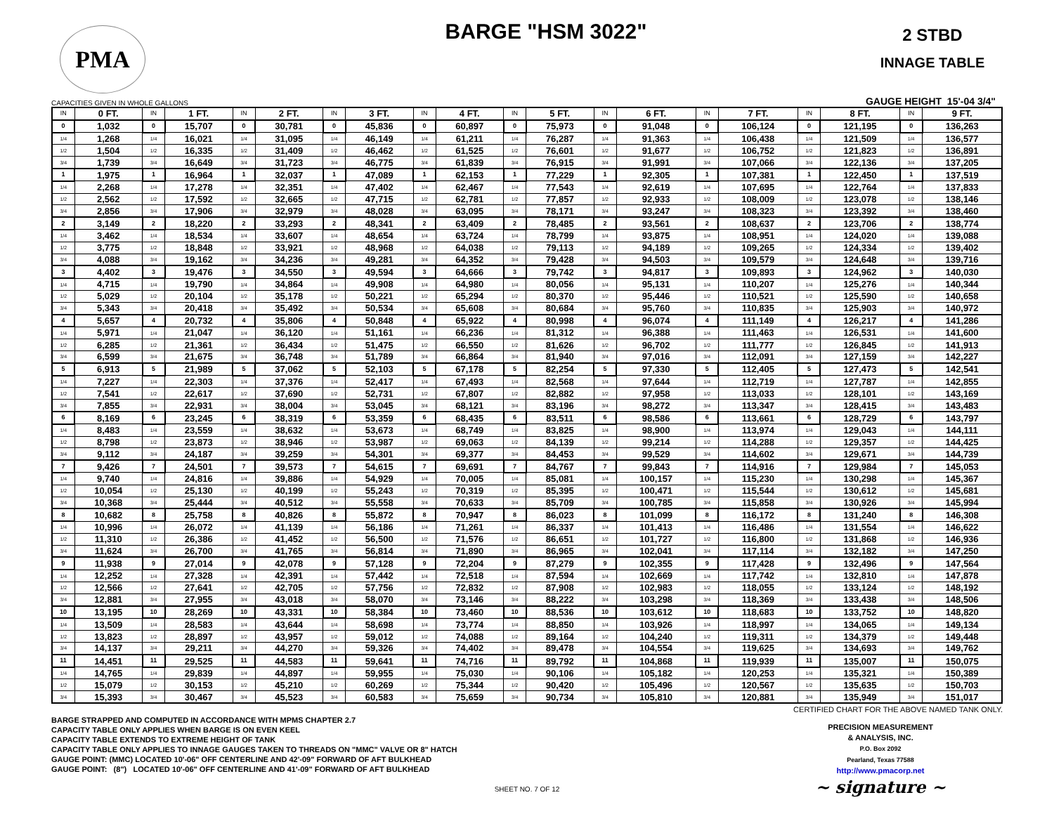PMA
BARGE "HSM 3022"
2 STBD
INNAGE TABLE
CAPACITIES GIVEN IN WHOLE GALLONS
GAUGE HEIGHT 15'-04 3/4"
| IN | 0 FT. | IN | 1 FT. | IN | 2 FT. | IN | 3 FT. | IN | 4 FT. | IN | 5 FT. | IN | 6 FT. | IN | 7 FT. | IN | 8 FT. | IN | 9 FT. |
| --- | --- | --- | --- | --- | --- | --- | --- | --- | --- | --- | --- | --- | --- | --- | --- | --- | --- | --- | --- |
| 0 | 1,032 | 0 | 15,707 | 0 | 30,781 | 0 | 45,836 | 0 | 60,897 | 0 | 75,973 | 0 | 91,048 | 0 | 106,124 | 0 | 121,195 | 0 | 136,263 |
| 1/4 | 1,268 | 1/4 | 16,021 | 1/4 | 31,095 | 1/4 | 46,149 | 1/4 | 61,211 | 1/4 | 76,287 | 1/4 | 91,363 | 1/4 | 106,438 | 1/4 | 121,509 | 1/4 | 136,577 |
| 1/2 | 1,504 | 1/2 | 16,335 | 1/2 | 31,409 | 1/2 | 46,462 | 1/2 | 61,525 | 1/2 | 76,601 | 1/2 | 91,677 | 1/2 | 106,752 | 1/2 | 121,823 | 1/2 | 136,891 |
| 3/4 | 1,739 | 3/4 | 16,649 | 3/4 | 31,723 | 3/4 | 46,775 | 3/4 | 61,839 | 3/4 | 76,915 | 3/4 | 91,991 | 3/4 | 107,066 | 3/4 | 122,136 | 3/4 | 137,205 |
| 1 | 1,975 | 1 | 16,964 | 1 | 32,037 | 1 | 47,089 | 1 | 62,153 | 1 | 77,229 | 1 | 92,305 | 1 | 107,381 | 1 | 122,450 | 1 | 137,519 |
| 1/4 | 2,268 | 1/4 | 17,278 | 1/4 | 32,351 | 1/4 | 47,402 | 1/4 | 62,467 | 1/4 | 77,543 | 1/4 | 92,619 | 1/4 | 107,695 | 1/4 | 122,764 | 1/4 | 137,833 |
| 1/2 | 2,562 | 1/2 | 17,592 | 1/2 | 32,665 | 1/2 | 47,715 | 1/2 | 62,781 | 1/2 | 77,857 | 1/2 | 92,933 | 1/2 | 108,009 | 1/2 | 123,078 | 1/2 | 138,146 |
| 3/4 | 2,856 | 3/4 | 17,906 | 3/4 | 32,979 | 3/4 | 48,028 | 3/4 | 63,095 | 3/4 | 78,171 | 3/4 | 93,247 | 3/4 | 108,323 | 3/4 | 123,392 | 3/4 | 138,460 |
| 2 | 3,149 | 2 | 18,220 | 2 | 33,293 | 2 | 48,341 | 2 | 63,409 | 2 | 78,485 | 2 | 93,561 | 2 | 108,637 | 2 | 123,706 | 2 | 138,774 |
| 1/4 | 3,462 | 1/4 | 18,534 | 1/4 | 33,607 | 1/4 | 48,654 | 1/4 | 63,724 | 1/4 | 78,799 | 1/4 | 93,875 | 1/4 | 108,951 | 1/4 | 124,020 | 1/4 | 139,088 |
| 1/2 | 3,775 | 1/2 | 18,848 | 1/2 | 33,921 | 1/2 | 48,968 | 1/2 | 64,038 | 1/2 | 79,113 | 1/2 | 94,189 | 1/2 | 109,265 | 1/2 | 124,334 | 1/2 | 139,402 |
| 3/4 | 4,088 | 3/4 | 19,162 | 3/4 | 34,236 | 3/4 | 49,281 | 3/4 | 64,352 | 3/4 | 79,428 | 3/4 | 94,503 | 3/4 | 109,579 | 3/4 | 124,648 | 3/4 | 139,716 |
| 3 | 4,402 | 3 | 19,476 | 3 | 34,550 | 3 | 49,594 | 3 | 64,666 | 3 | 79,742 | 3 | 94,817 | 3 | 109,893 | 3 | 124,962 | 3 | 140,030 |
| 1/4 | 4,715 | 1/4 | 19,790 | 1/4 | 34,864 | 1/4 | 49,908 | 1/4 | 64,980 | 1/4 | 80,056 | 1/4 | 95,131 | 1/4 | 110,207 | 1/4 | 125,276 | 1/4 | 140,344 |
| 1/2 | 5,029 | 1/2 | 20,104 | 1/2 | 35,178 | 1/2 | 50,221 | 1/2 | 65,294 | 1/2 | 80,370 | 1/2 | 95,446 | 1/2 | 110,521 | 1/2 | 125,590 | 1/2 | 140,658 |
| 3/4 | 5,343 | 3/4 | 20,418 | 3/4 | 35,492 | 3/4 | 50,534 | 3/4 | 65,608 | 3/4 | 80,684 | 3/4 | 95,760 | 3/4 | 110,835 | 3/4 | 125,903 | 3/4 | 140,972 |
| 4 | 5,657 | 4 | 20,732 | 4 | 35,806 | 4 | 50,848 | 4 | 65,922 | 4 | 80,998 | 4 | 96,074 | 4 | 111,149 | 4 | 126,217 | 4 | 141,286 |
| 1/4 | 5,971 | 1/4 | 21,047 | 1/4 | 36,120 | 1/4 | 51,161 | 1/4 | 66,236 | 1/4 | 81,312 | 1/4 | 96,388 | 1/4 | 111,463 | 1/4 | 126,531 | 1/4 | 141,600 |
| 1/2 | 6,285 | 1/2 | 21,361 | 1/2 | 36,434 | 1/2 | 51,475 | 1/2 | 66,550 | 1/2 | 81,626 | 1/2 | 96,702 | 1/2 | 111,777 | 1/2 | 126,845 | 1/2 | 141,913 |
| 3/4 | 6,599 | 3/4 | 21,675 | 3/4 | 36,748 | 3/4 | 51,789 | 3/4 | 66,864 | 3/4 | 81,940 | 3/4 | 97,016 | 3/4 | 112,091 | 3/4 | 127,159 | 3/4 | 142,227 |
| 5 | 6,913 | 5 | 21,989 | 5 | 37,062 | 5 | 52,103 | 5 | 67,178 | 5 | 82,254 | 5 | 97,330 | 5 | 112,405 | 5 | 127,473 | 5 | 142,541 |
| 1/4 | 7,227 | 1/4 | 22,303 | 1/4 | 37,376 | 1/4 | 52,417 | 1/4 | 67,493 | 1/4 | 82,568 | 1/4 | 97,644 | 1/4 | 112,719 | 1/4 | 127,787 | 1/4 | 142,855 |
| 1/2 | 7,541 | 1/2 | 22,617 | 1/2 | 37,690 | 1/2 | 52,731 | 1/2 | 67,807 | 1/2 | 82,882 | 1/2 | 97,958 | 1/2 | 113,033 | 1/2 | 128,101 | 1/2 | 143,169 |
| 3/4 | 7,855 | 3/4 | 22,931 | 3/4 | 38,004 | 3/4 | 53,045 | 3/4 | 68,121 | 3/4 | 83,196 | 3/4 | 98,272 | 3/4 | 113,347 | 3/4 | 128,415 | 3/4 | 143,483 |
| 6 | 8,169 | 6 | 23,245 | 6 | 38,319 | 6 | 53,359 | 6 | 68,435 | 6 | 83,511 | 6 | 98,586 | 6 | 113,661 | 6 | 128,729 | 6 | 143,797 |
| 1/4 | 8,483 | 1/4 | 23,559 | 1/4 | 38,632 | 1/4 | 53,673 | 1/4 | 68,749 | 1/4 | 83,825 | 1/4 | 98,900 | 1/4 | 113,974 | 1/4 | 129,043 | 1/4 | 144,111 |
| 1/2 | 8,798 | 1/2 | 23,873 | 1/2 | 38,946 | 1/2 | 53,987 | 1/2 | 69,063 | 1/2 | 84,139 | 1/2 | 99,214 | 1/2 | 114,288 | 1/2 | 129,357 | 1/2 | 144,425 |
| 3/4 | 9,112 | 3/4 | 24,187 | 3/4 | 39,259 | 3/4 | 54,301 | 3/4 | 69,377 | 3/4 | 84,453 | 3/4 | 99,529 | 3/4 | 114,602 | 3/4 | 129,671 | 3/4 | 144,739 |
| 7 | 9,426 | 7 | 24,501 | 7 | 39,573 | 7 | 54,615 | 7 | 69,691 | 7 | 84,767 | 7 | 99,843 | 7 | 114,916 | 7 | 129,984 | 7 | 145,053 |
| 1/4 | 9,740 | 1/4 | 24,816 | 1/4 | 39,886 | 1/4 | 54,929 | 1/4 | 70,005 | 1/4 | 85,081 | 1/4 | 100,157 | 1/4 | 115,230 | 1/4 | 130,298 | 1/4 | 145,367 |
| 1/2 | 10,054 | 1/2 | 25,130 | 1/2 | 40,199 | 1/2 | 55,243 | 1/2 | 70,319 | 1/2 | 85,395 | 1/2 | 100,471 | 1/2 | 115,544 | 1/2 | 130,612 | 1/2 | 145,681 |
| 3/4 | 10,368 | 3/4 | 25,444 | 3/4 | 40,512 | 3/4 | 55,558 | 3/4 | 70,633 | 3/4 | 85,709 | 3/4 | 100,785 | 3/4 | 115,858 | 3/4 | 130,926 | 3/4 | 145,994 |
| 8 | 10,682 | 8 | 25,758 | 8 | 40,826 | 8 | 55,872 | 8 | 70,947 | 8 | 86,023 | 8 | 101,099 | 8 | 116,172 | 8 | 131,240 | 8 | 146,308 |
| 1/4 | 10,996 | 1/4 | 26,072 | 1/4 | 41,139 | 1/4 | 56,186 | 1/4 | 71,261 | 1/4 | 86,337 | 1/4 | 101,413 | 1/4 | 116,486 | 1/4 | 131,554 | 1/4 | 146,622 |
| 1/2 | 11,310 | 1/2 | 26,386 | 1/2 | 41,452 | 1/2 | 56,500 | 1/2 | 71,576 | 1/2 | 86,651 | 1/2 | 101,727 | 1/2 | 116,800 | 1/2 | 131,868 | 1/2 | 146,936 |
| 3/4 | 11,624 | 3/4 | 26,700 | 3/4 | 41,765 | 3/4 | 56,814 | 3/4 | 71,890 | 3/4 | 86,965 | 3/4 | 102,041 | 3/4 | 117,114 | 3/4 | 132,182 | 3/4 | 147,250 |
| 9 | 11,938 | 9 | 27,014 | 9 | 42,078 | 9 | 57,128 | 9 | 72,204 | 9 | 87,279 | 9 | 102,355 | 9 | 117,428 | 9 | 132,496 | 9 | 147,564 |
| 1/4 | 12,252 | 1/4 | 27,328 | 1/4 | 42,391 | 1/4 | 57,442 | 1/4 | 72,518 | 1/4 | 87,594 | 1/4 | 102,669 | 1/4 | 117,742 | 1/4 | 132,810 | 1/4 | 147,878 |
| 1/2 | 12,566 | 1/2 | 27,641 | 1/2 | 42,705 | 1/2 | 57,756 | 1/2 | 72,832 | 1/2 | 87,908 | 1/2 | 102,983 | 1/2 | 118,055 | 1/2 | 133,124 | 1/2 | 148,192 |
| 3/4 | 12,881 | 3/4 | 27,955 | 3/4 | 43,018 | 3/4 | 58,070 | 3/4 | 73,146 | 3/4 | 88,222 | 3/4 | 103,298 | 3/4 | 118,369 | 3/4 | 133,438 | 3/4 | 148,506 |
| 10 | 13,195 | 10 | 28,269 | 10 | 43,331 | 10 | 58,384 | 10 | 73,460 | 10 | 88,536 | 10 | 103,612 | 10 | 118,683 | 10 | 133,752 | 10 | 148,820 |
| 1/4 | 13,509 | 1/4 | 28,583 | 1/4 | 43,644 | 1/4 | 58,698 | 1/4 | 73,774 | 1/4 | 88,850 | 1/4 | 103,926 | 1/4 | 118,997 | 1/4 | 134,065 | 1/4 | 149,134 |
| 1/2 | 13,823 | 1/2 | 28,897 | 1/2 | 43,957 | 1/2 | 59,012 | 1/2 | 74,088 | 1/2 | 89,164 | 1/2 | 104,240 | 1/2 | 119,311 | 1/2 | 134,379 | 1/2 | 149,448 |
| 3/4 | 14,137 | 3/4 | 29,211 | 3/4 | 44,270 | 3/4 | 59,326 | 3/4 | 74,402 | 3/4 | 89,478 | 3/4 | 104,554 | 3/4 | 119,625 | 3/4 | 134,693 | 3/4 | 149,762 |
| 11 | 14,451 | 11 | 29,525 | 11 | 44,583 | 11 | 59,641 | 11 | 74,716 | 11 | 89,792 | 11 | 104,868 | 11 | 119,939 | 11 | 135,007 | 11 | 150,075 |
| 1/4 | 14,765 | 1/4 | 29,839 | 1/4 | 44,897 | 1/4 | 59,955 | 1/4 | 75,030 | 1/4 | 90,106 | 1/4 | 105,182 | 1/4 | 120,253 | 1/4 | 135,321 | 1/4 | 150,389 |
| 1/2 | 15,079 | 1/2 | 30,153 | 1/2 | 45,210 | 1/2 | 60,269 | 1/2 | 75,344 | 1/2 | 90,420 | 1/2 | 105,496 | 1/2 | 120,567 | 1/2 | 135,635 | 1/2 | 150,703 |
| 3/4 | 15,393 | 3/4 | 30,467 | 3/4 | 45,523 | 3/4 | 60,583 | 3/4 | 75,659 | 3/4 | 90,734 | 3/4 | 105,810 | 3/4 | 120,881 | 3/4 | 135,949 | 3/4 | 151,017 |
BARGE STRAPPED AND COMPUTED IN ACCORDANCE WITH MPMS CHAPTER 2.7
CAPACITY TABLE ONLY APPLIES WHEN BARGE IS ON EVEN KEEL
CAPACITY TABLE EXTENDS TO EXTREME HEIGHT OF TANK
CAPACITY TABLE ONLY APPLIES TO INNAGE GAUGES TAKEN TO THREADS ON "MMC" VALVE OR 8" HATCH
GAUGE POINT: (MMC) LOCATED 10'-06" OFF CENTERLINE AND 42'-09" FORWARD OF AFT BULKHEAD
GAUGE POINT: (8") LOCATED 10'-06" OFF CENTERLINE AND 41'-09" FORWARD OF AFT BULKHEAD
CERTIFIED CHART FOR THE ABOVE NAMED TANK ONLY.
PRECISION MEASUREMENT
& ANALYSIS, INC.
P.O. Box 2092
Pearland, Texas 77588
http://www.pmacorp.net
~ signature ~
SHEET NO. 7 OF 12